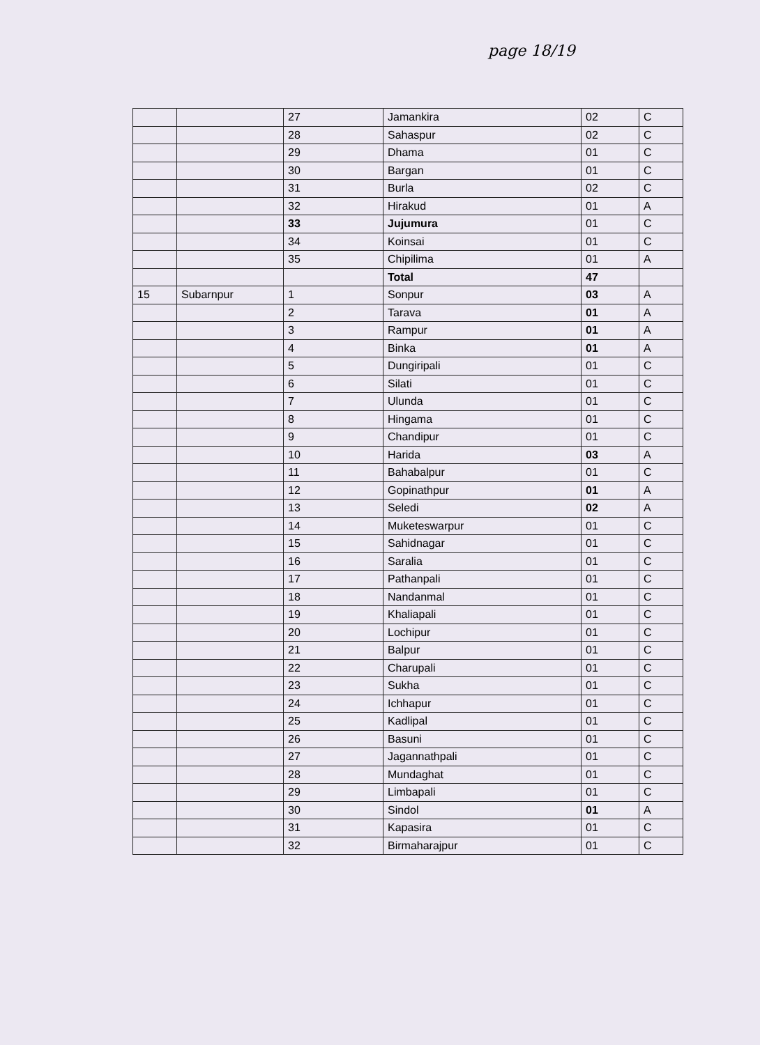page 18/19
| | | 27 | Jamankira | 02 | C |
| | | 28 | Sahaspur | 02 | C |
| | | 29 | Dhama | 01 | C |
| | | 30 | Bargan | 01 | C |
| | | 31 | Burla | 02 | C |
| | | 32 | Hirakud | 01 | A |
| | | 33 | Jujumura | 01 | C |
| | | 34 | Koinsai | 01 | C |
| | | 35 | Chipilima | 01 | A |
| | | | Total | 47 | |
| 15 | Subarnpur | 1 | Sonpur | 03 | A |
| | | 2 | Tarava | 01 | A |
| | | 3 | Rampur | 01 | A |
| | | 4 | Binka | 01 | A |
| | | 5 | Dungiripali | 01 | C |
| | | 6 | Silati | 01 | C |
| | | 7 | Ulunda | 01 | C |
| | | 8 | Hingama | 01 | C |
| | | 9 | Chandipur | 01 | C |
| | | 10 | Harida | 03 | A |
| | | 11 | Bahabalpur | 01 | C |
| | | 12 | Gopinathpur | 01 | A |
| | | 13 | Seledi | 02 | A |
| | | 14 | Muketeswarpur | 01 | C |
| | | 15 | Sahidnagar | 01 | C |
| | | 16 | Saralia | 01 | C |
| | | 17 | Pathanpali | 01 | C |
| | | 18 | Nandanmal | 01 | C |
| | | 19 | Khaliapali | 01 | C |
| | | 20 | Lochipur | 01 | C |
| | | 21 | Balpur | 01 | C |
| | | 22 | Charupali | 01 | C |
| | | 23 | Sukha | 01 | C |
| | | 24 | Ichhapur | 01 | C |
| | | 25 | Kadlipal | 01 | C |
| | | 26 | Basuni | 01 | C |
| | | 27 | Jagannathpali | 01 | C |
| | | 28 | Mundaghat | 01 | C |
| | | 29 | Limbapali | 01 | C |
| | | 30 | Sindol | 01 | A |
| | | 31 | Kapasira | 01 | C |
| | | 32 | Birmaharajpur | 01 | C |